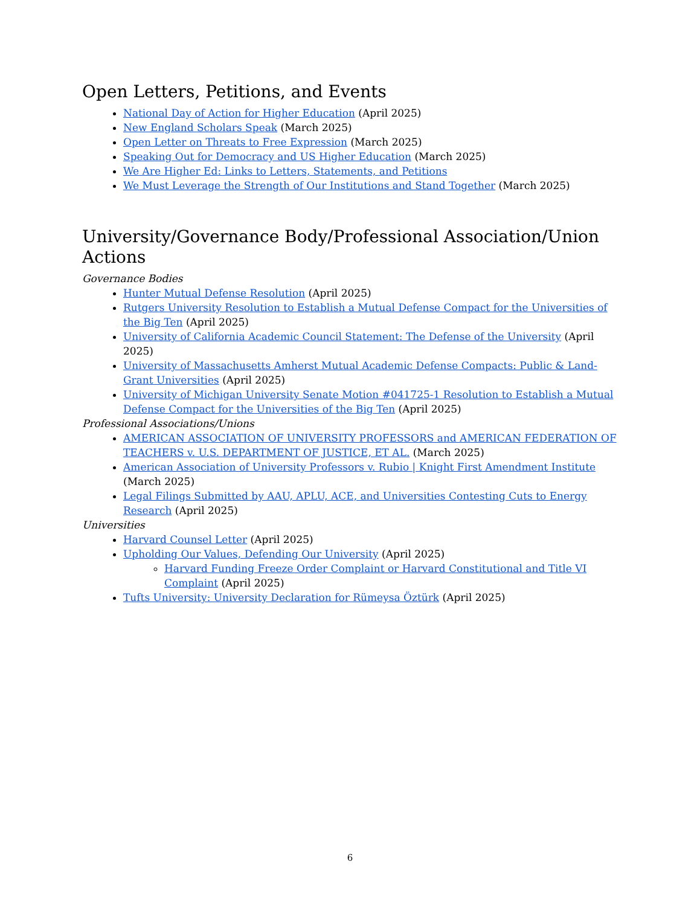Open Letters, Petitions, and Events
National Day of Action for Higher Education (April 2025)
New England Scholars Speak (March 2025)
Open Letter on Threats to Free Expression (March 2025)
Speaking Out for Democracy and US Higher Education (March 2025)
We Are Higher Ed: Links to Letters, Statements, and Petitions
We Must Leverage the Strength of Our Institutions and Stand Together (March 2025)
University/Governance Body/Professional Association/Union Actions
Governance Bodies
Hunter Mutual Defense Resolution (April 2025)
Rutgers University Resolution to Establish a Mutual Defense Compact for the Universities of the Big Ten (April 2025)
University of California Academic Council Statement: The Defense of the University (April 2025)
University of Massachusetts Amherst Mutual Academic Defense Compacts: Public & Land-Grant Universities (April 2025)
University of Michigan University Senate Motion #041725-1 Resolution to Establish a Mutual Defense Compact for the Universities of the Big Ten (April 2025)
Professional Associations/Unions
AMERICAN ASSOCIATION OF UNIVERSITY PROFESSORS and AMERICAN FEDERATION OF TEACHERS v. U.S. DEPARTMENT OF JUSTICE, ET AL. (March 2025)
American Association of University Professors v. Rubio | Knight First Amendment Institute (March 2025)
Legal Filings Submitted by AAU, APLU, ACE, and Universities Contesting Cuts to Energy Research (April 2025)
Universities
Harvard Counsel Letter (April 2025)
Upholding Our Values, Defending Our University (April 2025)
Harvard Funding Freeze Order Complaint or Harvard Constitutional and Title VI Complaint (April 2025)
Tufts University: University Declaration for Rümeysa Öztürk (April 2025)
6